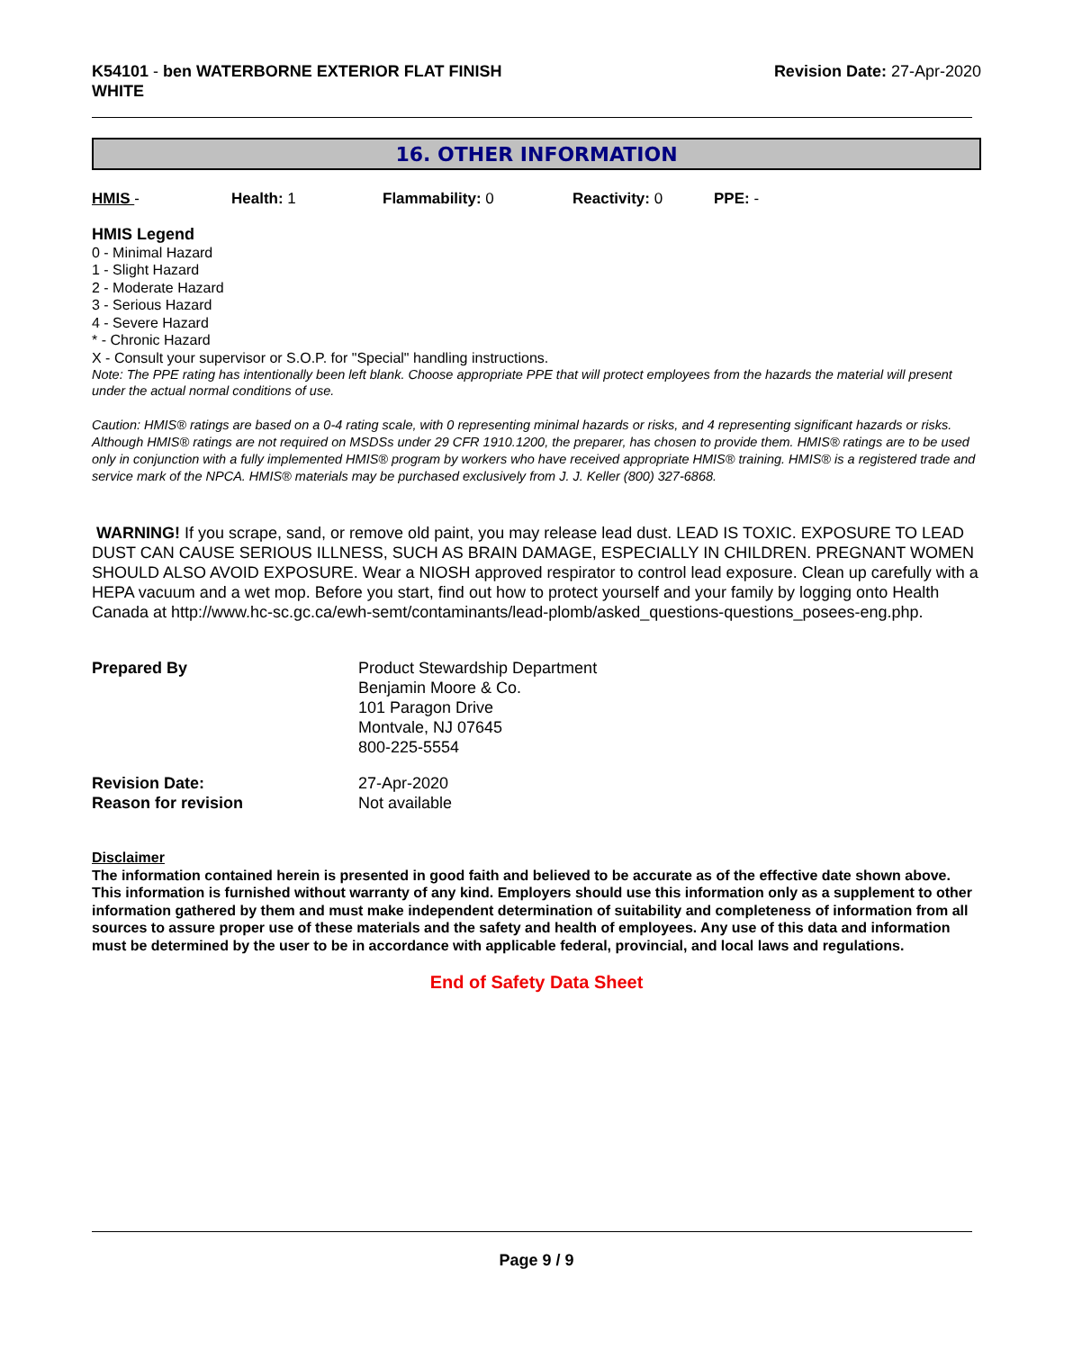K54101 - ben WATERBORNE EXTERIOR FLAT FINISH
WHITE
Revision Date: 27-Apr-2020
16. OTHER INFORMATION
HMIS - Health: 1 Flammability: 0 Reactivity: 0 PPE: -
HMIS Legend
0 - Minimal Hazard
1 - Slight Hazard
2 - Moderate Hazard
3 - Serious Hazard
4 - Severe Hazard
* - Chronic Hazard
X - Consult your supervisor or S.O.P. for "Special" handling instructions.
Note: The PPE rating has intentionally been left blank. Choose appropriate PPE that will protect employees from the hazards the material will present under the actual normal conditions of use.
Caution: HMIS® ratings are based on a 0-4 rating scale, with 0 representing minimal hazards or risks, and 4 representing significant hazards or risks. Although HMIS® ratings are not required on MSDSs under 29 CFR 1910.1200, the preparer, has chosen to provide them. HMIS® ratings are to be used only in conjunction with a fully implemented HMIS® program by workers who have received appropriate HMIS® training. HMIS® is a registered trade and service mark of the NPCA. HMIS® materials may be purchased exclusively from J. J. Keller (800) 327-6868.
WARNING! If you scrape, sand, or remove old paint, you may release lead dust. LEAD IS TOXIC. EXPOSURE TO LEAD DUST CAN CAUSE SERIOUS ILLNESS, SUCH AS BRAIN DAMAGE, ESPECIALLY IN CHILDREN. PREGNANT WOMEN SHOULD ALSO AVOID EXPOSURE. Wear a NIOSH approved respirator to control lead exposure. Clean up carefully with a HEPA vacuum and a wet mop. Before you start, find out how to protect yourself and your family by logging onto Health Canada at http://www.hc-sc.gc.ca/ewh-semt/contaminants/lead-plomb/asked_questions-questions_posees-eng.php.
Prepared By Product Stewardship Department
Benjamin Moore & Co.
101 Paragon Drive
Montvale, NJ 07645
800-225-5554
Revision Date:
Reason for revision
27-Apr-2020
Not available
Disclaimer
The information contained herein is presented in good faith and believed to be accurate as of the effective date shown above. This information is furnished without warranty of any kind. Employers should use this information only as a supplement to other information gathered by them and must make independent determination of suitability and completeness of information from all sources to assure proper use of these materials and the safety and health of employees. Any use of this data and information must be determined by the user to be in accordance with applicable federal, provincial, and local laws and regulations.
End of Safety Data Sheet
Page 9 / 9